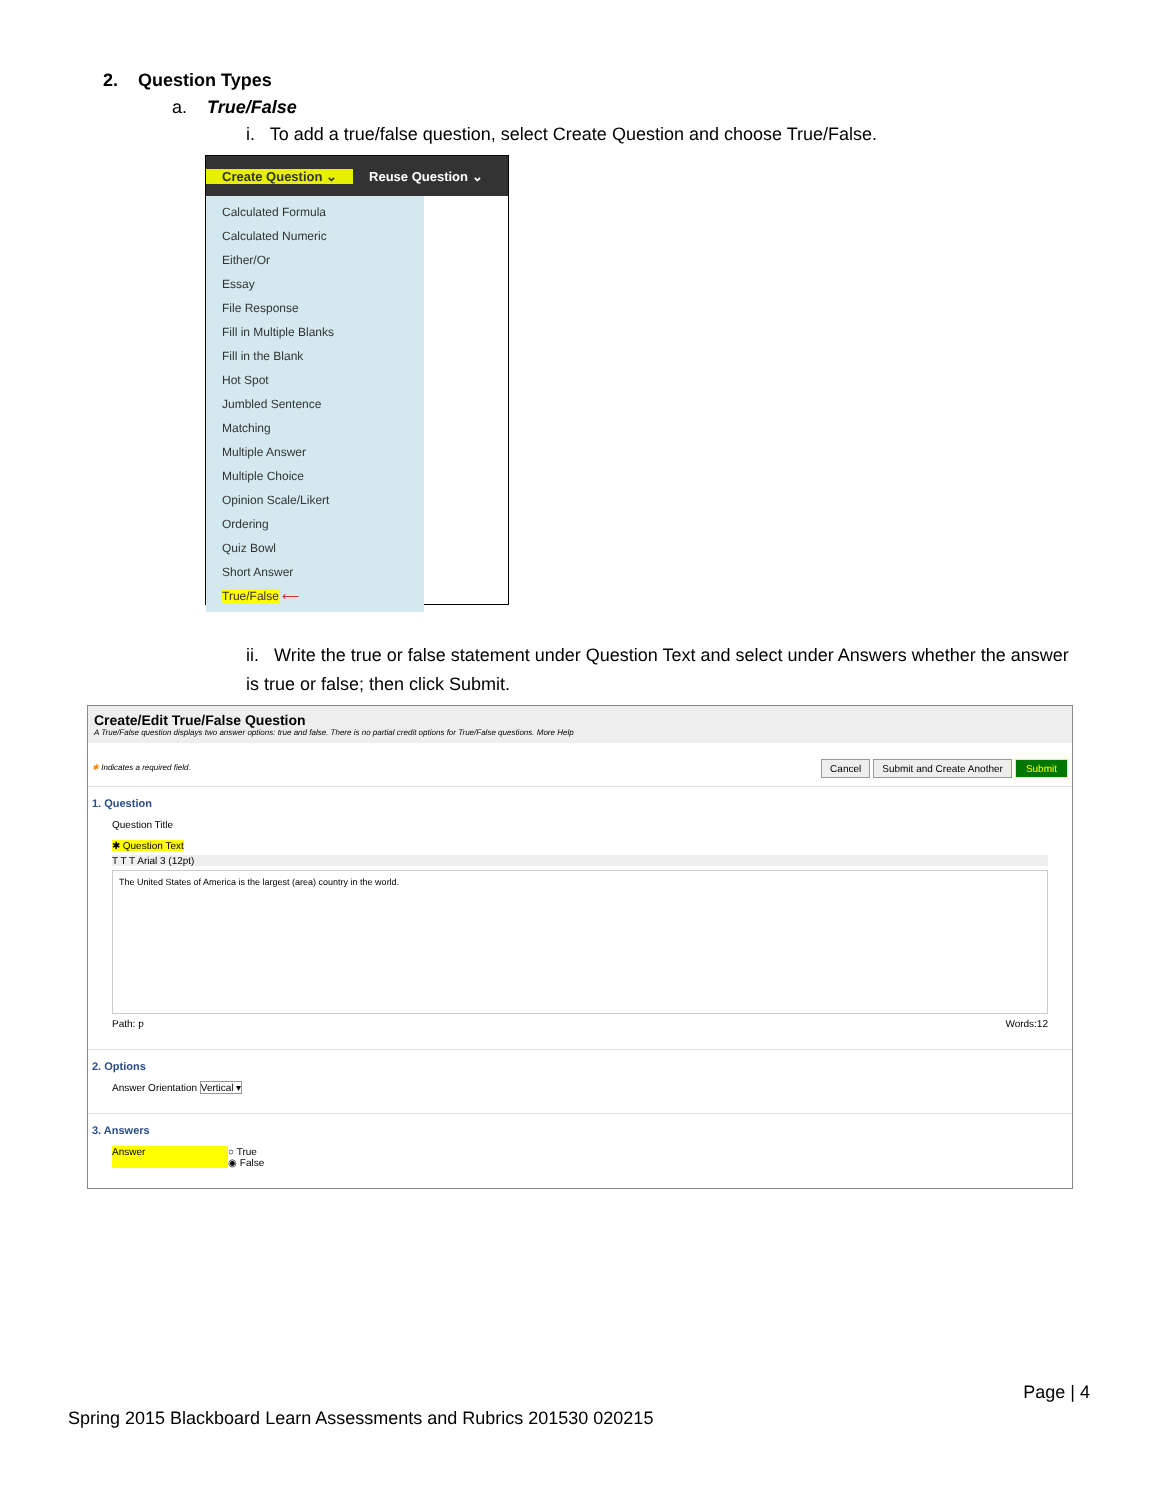2. Question Types
a. True/False
i. To add a true/false question, select Create Question and choose True/False.
Create Question ⌄ Reuse Question ⌄
Calculated Formula
Calculated Numeric
Either/Or
Essay
File Response
Fill in Multiple Blanks
Fill in the Blank
Hot Spot
Jumbled Sentence
Matching
Multiple Answer
Multiple Choice
Opinion Scale/Likert
Ordering
Quiz Bowl
Short Answer
True/False ⟵
ii. Write the true or false statement under Question Text and select under Answers whether the answer is true or false; then click Submit.
Create/Edit True/False Question
A True/False question displays two answer options: true and false. There is no partial credit options for True/False questions. More Help
✱ Indicates a required field. Cancel Submit and Create Another Submit
1. Question
Question Title
✱ Question Text
T T T Arial 3 (12pt)
The United States of America is the largest (area) country in the world.
Path: p Words:12
2. Options
Answer Orientation Vertical ▾
3. Answers
Answer ○ True
◉ False
Page | 4
Spring 2015 Blackboard Learn Assessments and Rubrics 201530 020215